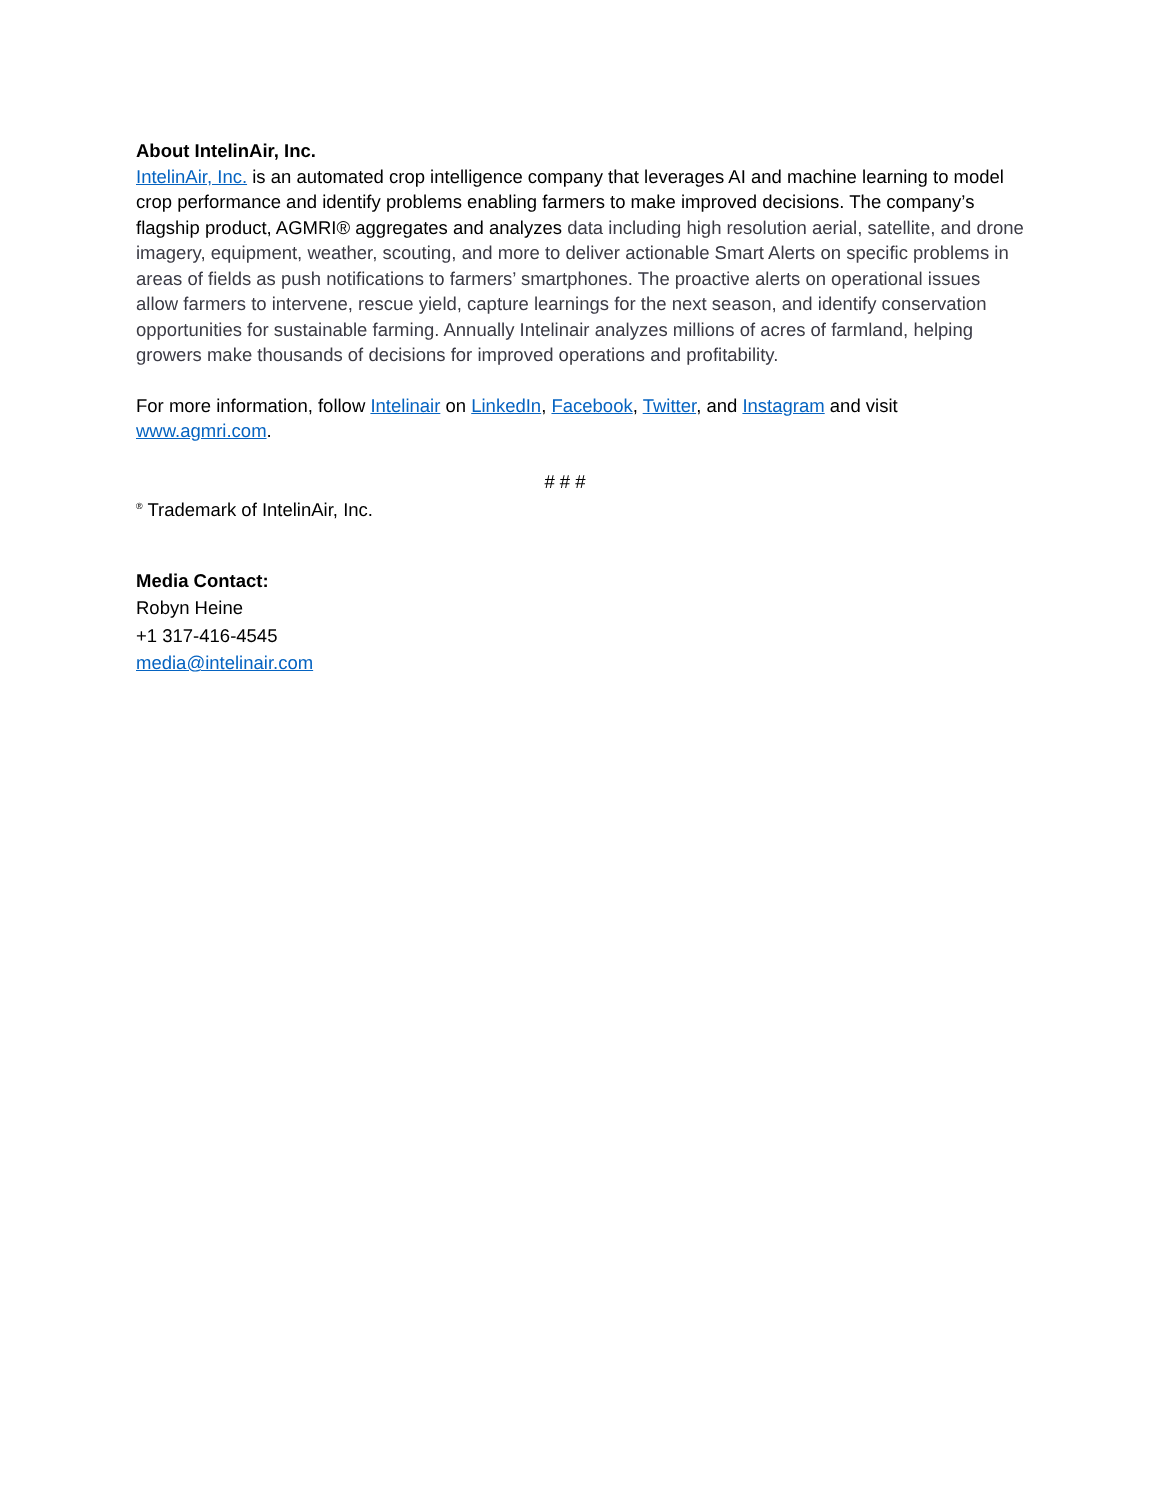About IntelinAir, Inc.
IntelinAir, Inc. is an automated crop intelligence company that leverages AI and machine learning to model crop performance and identify problems enabling farmers to make improved decisions. The company’s flagship product, AGMRI® aggregates and analyzes data including high resolution aerial, satellite, and drone imagery, equipment, weather, scouting, and more to deliver actionable Smart Alerts on specific problems in areas of fields as push notifications to farmers’ smartphones. The proactive alerts on operational issues allow farmers to intervene, rescue yield, capture learnings for the next season, and identify conservation opportunities for sustainable farming. Annually Intelinair analyzes millions of acres of farmland, helping growers make thousands of decisions for improved operations and profitability.
For more information, follow Intelinair on LinkedIn, Facebook, Twitter, and Instagram and visit www.agmri.com.
# # #
<sup>®</sup> Trademark of IntelinAir, Inc.
Media Contact:
Robyn Heine
+1 317-416-4545
media@intelinair.com